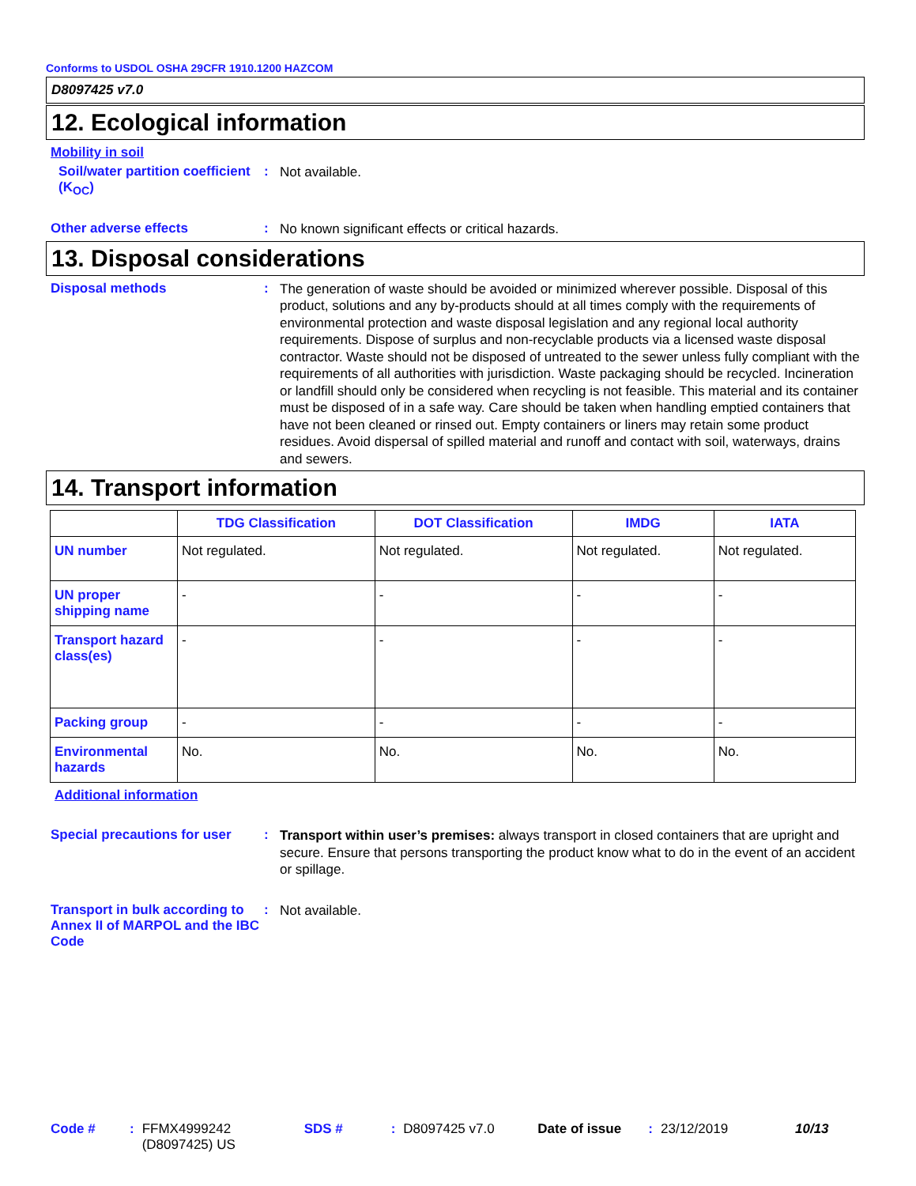Conforms to USDOL OSHA 29CFR 1910.1200 HAZCOM
D8097425 v7.0
12. Ecological information
Mobility in soil
Soil/water partition coefficient (K<sub>OC</sub>)
:
Not available.
Other adverse effects :
No known significant effects or critical hazards.
13. Disposal considerations
Disposal methods :
The generation of waste should be avoided or minimized wherever possible. Disposal of this product, solutions and any by-products should at all times comply with the requirements of environmental protection and waste disposal legislation and any regional local authority requirements. Dispose of surplus and non-recyclable products via a licensed waste disposal contractor. Waste should not be disposed of untreated to the sewer unless fully compliant with the requirements of all authorities with jurisdiction. Waste packaging should be recycled. Incineration or landfill should only be considered when recycling is not feasible. This material and its container must be disposed of in a safe way. Care should be taken when handling emptied containers that have not been cleaned or rinsed out. Empty containers or liners may retain some product residues. Avoid dispersal of spilled material and runoff and contact with soil, waterways, drains and sewers.
14. Transport information
| | TDG Classification | DOT Classification | IMDG | IATA |
| --- | --- | --- | --- | --- |
| UN number | Not regulated. | Not regulated. | Not regulated. | Not regulated. |
| UN proper shipping name | - | - | - | - |
| Transport hazard class(es) | - | - | - | - |
| Packing group | - | - | - | - |
| Environmental hazards | No. | No. | No. | No. |
Additional information
Special precautions for user
:
Transport within user’s premises: always transport in closed containers that are upright and secure. Ensure that persons transporting the product know what to do in the event of an accident or spillage.
Transport in bulk according to Annex II of MARPOL and the IBC Code
:
Not available.
Code #: FFMX4999242 (D8097425) US SDS #: D8097425 v7.0 Date of issue: 23/12/2019 10/13